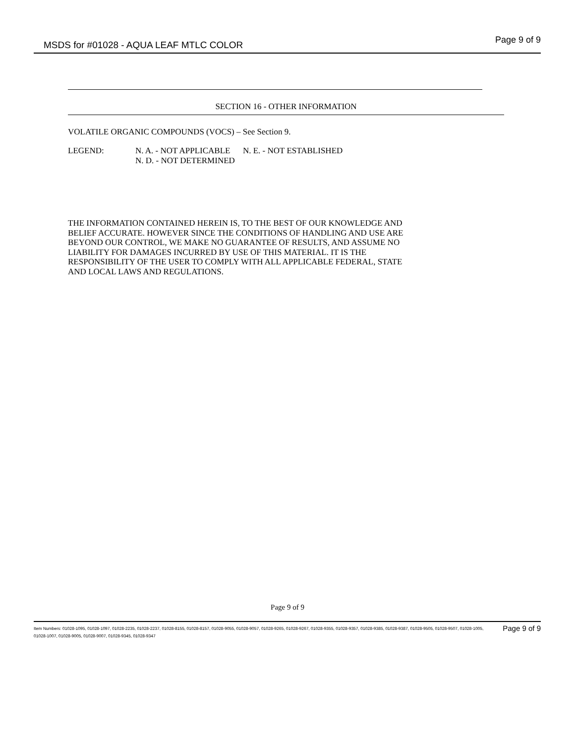MSDS for #01028 - AQUA LEAF MTLC COLOR Page 9 of 9
SECTION 16 - OTHER INFORMATION
VOLATILE ORGANIC COMPOUNDS (VOCS) – See Section 9.
LEGEND: N. A. - NOT APPLICABLE N. E. - NOT ESTABLISHED
N. D. - NOT DETERMINED
THE INFORMATION CONTAINED HEREIN IS, TO THE BEST OF OUR KNOWLEDGE AND
BELIEF ACCURATE. HOWEVER SINCE THE CONDITIONS OF HANDLING AND USE ARE
BEYOND OUR CONTROL, WE MAKE NO GUARANTEE OF RESULTS, AND ASSUME NO
LIABILITY FOR DAMAGES INCURRED BY USE OF THIS MATERIAL. IT IS THE
RESPONSIBILITY OF THE USER TO COMPLY WITH ALL APPLICABLE FEDERAL, STATE
AND LOCAL LAWS AND REGULATIONS.
Page 9 of 9
Item Numbers: 01028-1095, 01028-1097, 01028-2235, 01028-2237, 01028-8155, 01028-8157, 01028-9055, 01028-9057, 01028-9265, 01028-9267, 01028-9355, 01028-9357, 01028-9385, 01028-9387, 01028-9505, 01028-9507, 01028-1005, 01028-1007, 01028-9005, 01028-9007, 01028-9345, 01028-9347
Page 9 of 9